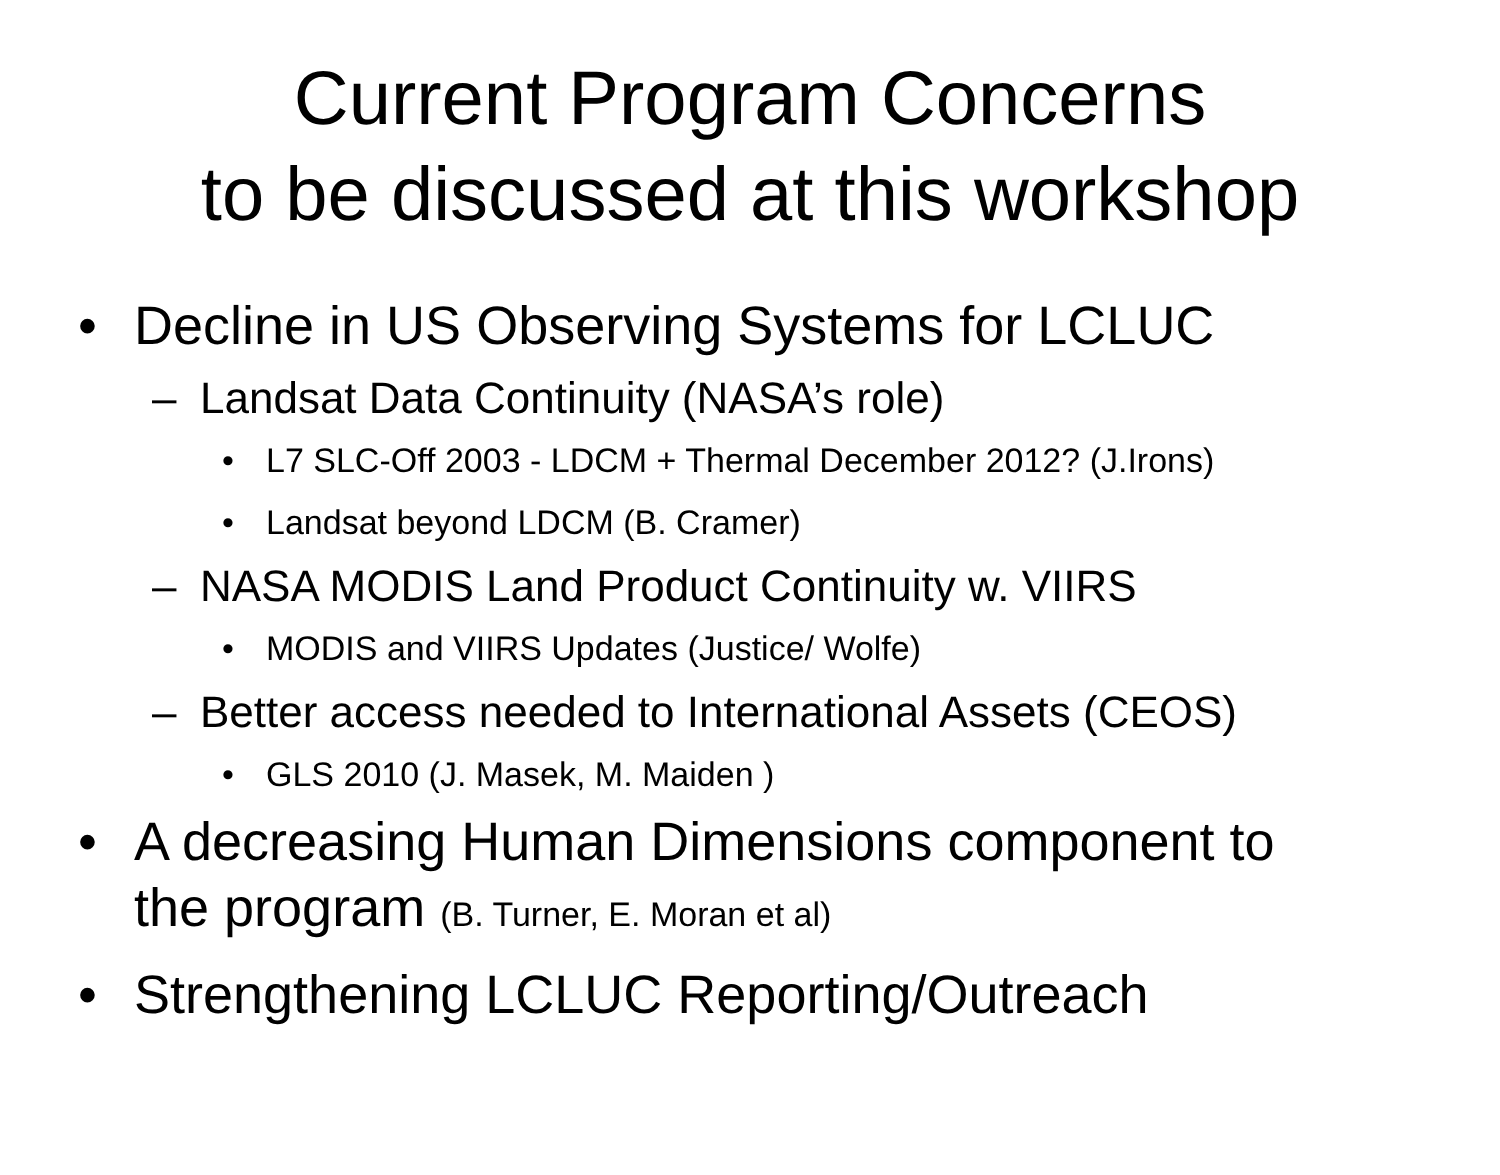Current Program Concerns
to be discussed at this workshop
• Decline in US Observing Systems for LCLUC
– Landsat Data Continuity (NASA’s role)
• L7 SLC-Off 2003 - LDCM + Thermal December 2012? (J.Irons)
• Landsat beyond LDCM (B. Cramer)
– NASA MODIS Land Product Continuity w. VIIRS
• MODIS and VIIRS Updates (Justice/ Wolfe)
– Better access needed to International Assets (CEOS)
• GLS 2010 (J. Masek, M. Maiden )
• A decreasing Human Dimensions component to
the program (B. Turner, E. Moran et al)
• Strengthening LCLUC Reporting/Outreach